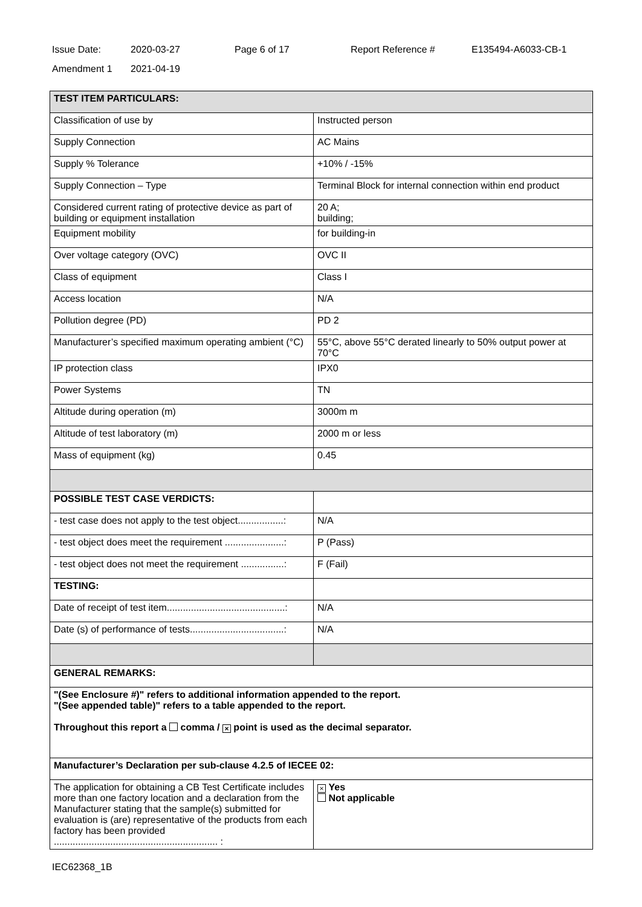Issue Date: 2020-03-27 Page 6 of 17 Report Reference # E135494-A6033-CB-1
Amendment 1 2021-04-19
| TEST ITEM PARTICULARS: | |
| Classification of use by | Instructed person |
| Supply Connection | AC Mains |
| Supply % Tolerance | +10% / -15% |
| Supply Connection – Type | Terminal Block for internal connection within end product |
| Considered current rating of protective device as part of building or equipment installation | 20 A; building; |
| Equipment mobility | for building-in |
| Over voltage category (OVC) | OVC II |
| Class of equipment | Class I |
| Access location | N/A |
| Pollution degree (PD) | PD 2 |
| Manufacturer’s specified maximum operating ambient (°C) | 55°C, above 55°C derated linearly to 50% output power at 70°C |
| IP protection class | IPX0 |
| Power Systems | TN |
| Altitude during operation (m) | 3000m m |
| Altitude of test laboratory (m) | 2000 m or less |
| Mass of equipment (kg) | 0.45 |
| POSSIBLE TEST CASE VERDICTS: | |
| - test case does not apply to the test object.................: | N/A |
| - test object does meet the requirement ......................: | P (Pass) |
| - test object does not meet the requirement ................: | F (Fail) |
| TESTING: | |
| Date of receipt of test item............................................: | N/A |
| Date (s) of performance of tests...................................: | N/A |
| GENERAL REMARKS: | |
| "(See Enclosure #)" refers to additional information appended to the report. "(See appended table)" refers to a table appended to the report. Throughout this report a comma / × point is used as the decimal separator. | |
| Manufacturer’s Declaration per sub-clause 4.2.5 of IECEE 02: | |
| The application for obtaining a CB Test Certificate includes more than one factory location and a declaration from the Manufacturer stating that the sample(s) submitted for evaluation is (are) representative of the products from each factory has been provided ............................................................. : | × Yes Not applicable |
IEC62368_1B